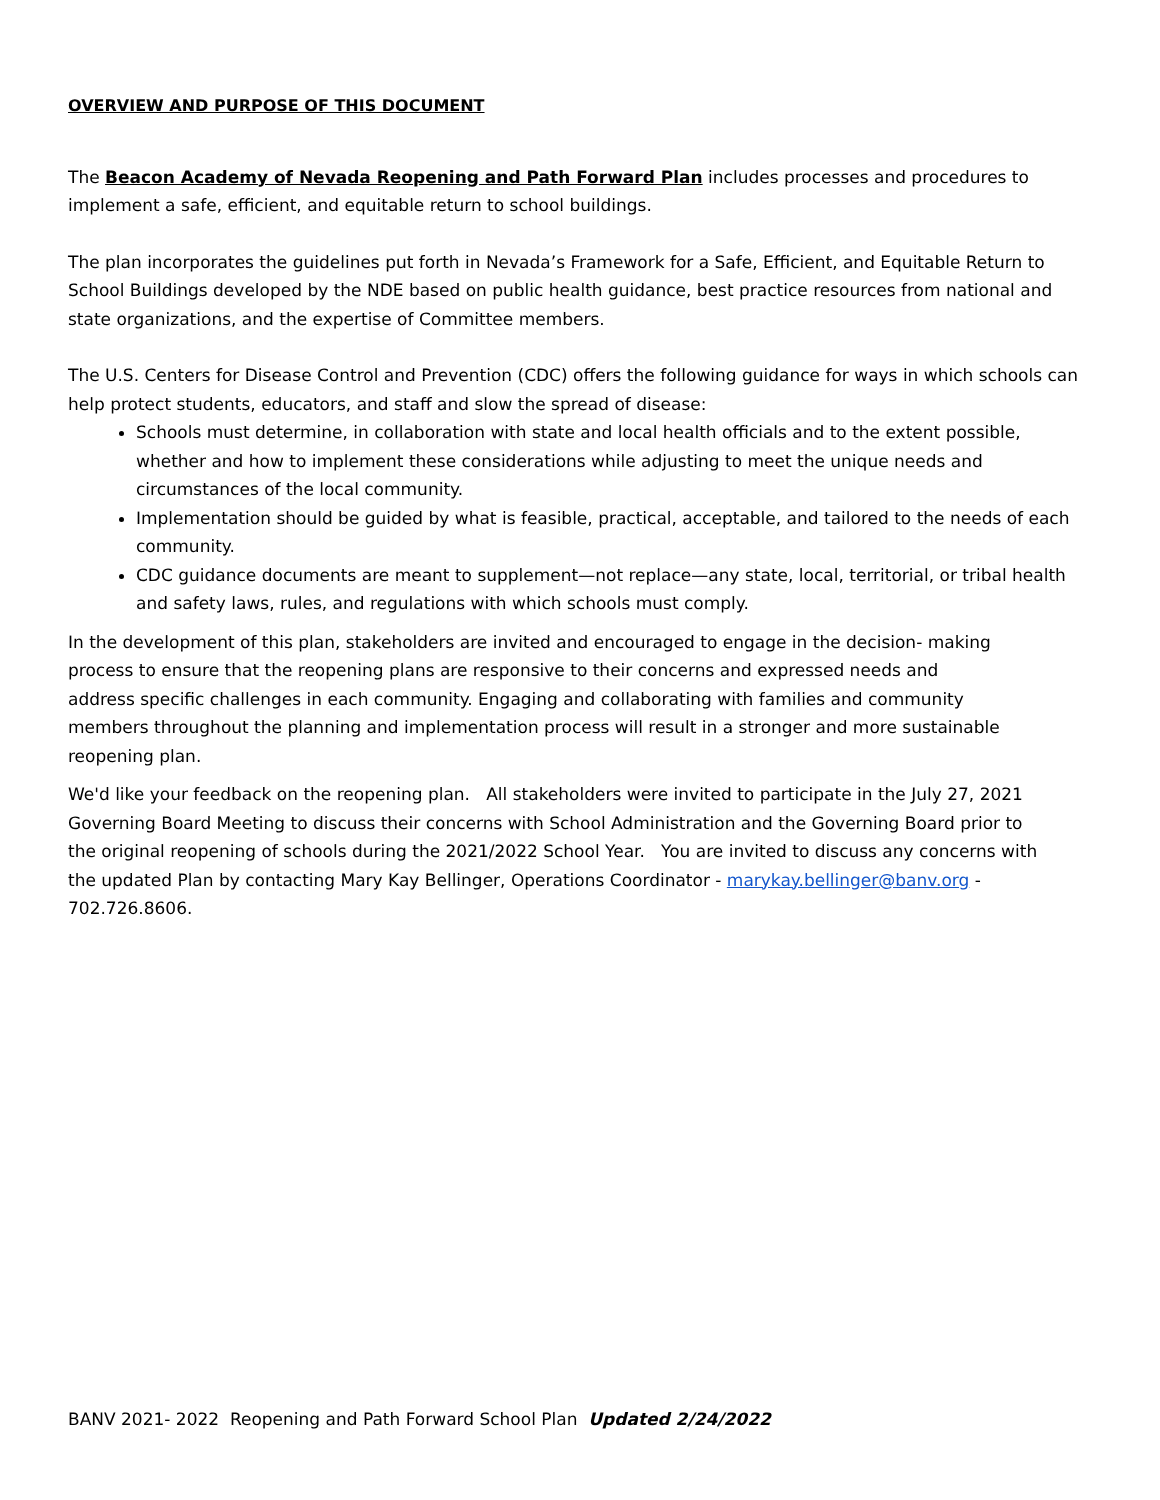OVERVIEW AND PURPOSE OF THIS DOCUMENT
The Beacon Academy of Nevada Reopening and Path Forward Plan includes processes and procedures to implement a safe, efficient, and equitable return to school buildings.
The plan incorporates the guidelines put forth in Nevada’s Framework for a Safe, Efficient, and Equitable Return to School Buildings developed by the NDE based on public health guidance, best practice resources from national and state organizations, and the expertise of Committee members.
The U.S. Centers for Disease Control and Prevention (CDC) offers the following guidance for ways in which schools can help protect students, educators, and staff and slow the spread of disease:
Schools must determine, in collaboration with state and local health officials and to the extent possible, whether and how to implement these considerations while adjusting to meet the unique needs and circumstances of the local community.
Implementation should be guided by what is feasible, practical, acceptable, and tailored to the needs of each community.
CDC guidance documents are meant to supplement—not replace—any state, local, territorial, or tribal health and safety laws, rules, and regulations with which schools must comply.
In the development of this plan, stakeholders are invited and encouraged to engage in the decision- making process to ensure that the reopening plans are responsive to their concerns and expressed needs and address specific challenges in each community. Engaging and collaborating with families and community members throughout the planning and implementation process will result in a stronger and more sustainable reopening plan.
We'd like your feedback on the reopening plan. All stakeholders were invited to participate in the July 27, 2021 Governing Board Meeting to discuss their concerns with School Administration and the Governing Board prior to the original reopening of schools during the 2021/2022 School Year. You are invited to discuss any concerns with the updated Plan by contacting Mary Kay Bellinger, Operations Coordinator - marykay.bellinger@banv.org - 702.726.8606.
BANV 2021- 2022 Reopening and Path Forward School Plan Updated 2/24/2022